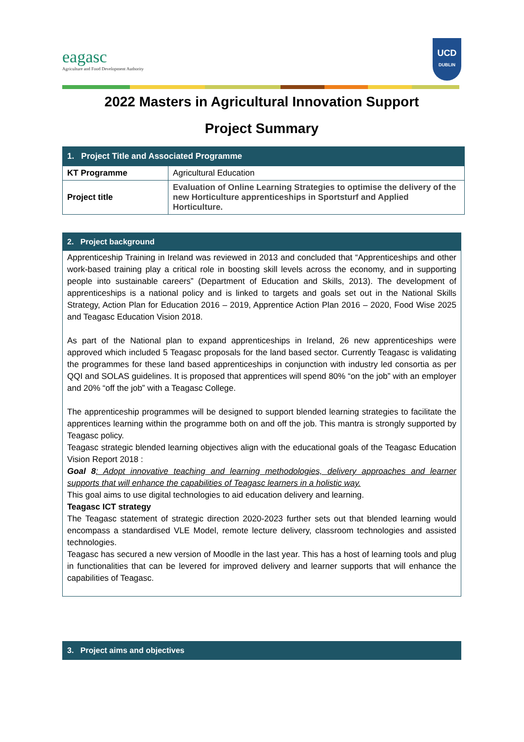eagasc
Agriculture and Food Development Authority
UCD
DUBLIN
2022 Masters in Agricultural Innovation Support
Project Summary
| 1. Project Title and Associated Programme | |
| --- | --- |
| KT Programme | Agricultural Education |
| Project title | Evaluation of Online Learning Strategies to optimise the delivery of the new Horticulture apprenticeships in Sportsturf and Applied Horticulture. |
2. Project background
Apprenticeship Training in Ireland was reviewed in 2013 and concluded that “Apprenticeships and other work-based training play a critical role in boosting skill levels across the economy, and in supporting people into sustainable careers” (Department of Education and Skills, 2013). The development of apprenticeships is a national policy and is linked to targets and goals set out in the National Skills Strategy, Action Plan for Education 2016 – 2019, Apprentice Action Plan 2016 – 2020, Food Wise 2025 and Teagasc Education Vision 2018.
As part of the National plan to expand apprenticeships in Ireland, 26 new apprenticeships were approved which included 5 Teagasc proposals for the land based sector. Currently Teagasc is validating the programmes for these land based apprenticeships in conjunction with industry led consortia as per QQI and SOLAS guidelines. It is proposed that apprentices will spend 80% “on the job” with an employer and 20% “off the job” with a Teagasc College.
The apprenticeship programmes will be designed to support blended learning strategies to facilitate the apprentices learning within the programme both on and off the job. This mantra is strongly supported by Teagasc policy.
Teagasc strategic blended learning objectives align with the educational goals of the Teagasc Education Vision Report 2018 :
Goal 8: Adopt innovative teaching and learning methodologies, delivery approaches and learner supports that will enhance the capabilities of Teagasc learners in a holistic way.
This goal aims to use digital technologies to aid education delivery and learning.
Teagasc ICT strategy
The Teagasc statement of strategic direction 2020-2023 further sets out that blended learning would encompass a standardised VLE Model, remote lecture delivery, classroom technologies and assisted technologies.
Teagasc has secured a new version of Moodle in the last year. This has a host of learning tools and plug in functionalities that can be levered for improved delivery and learner supports that will enhance the capabilities of Teagasc.
3. Project aims and objectives